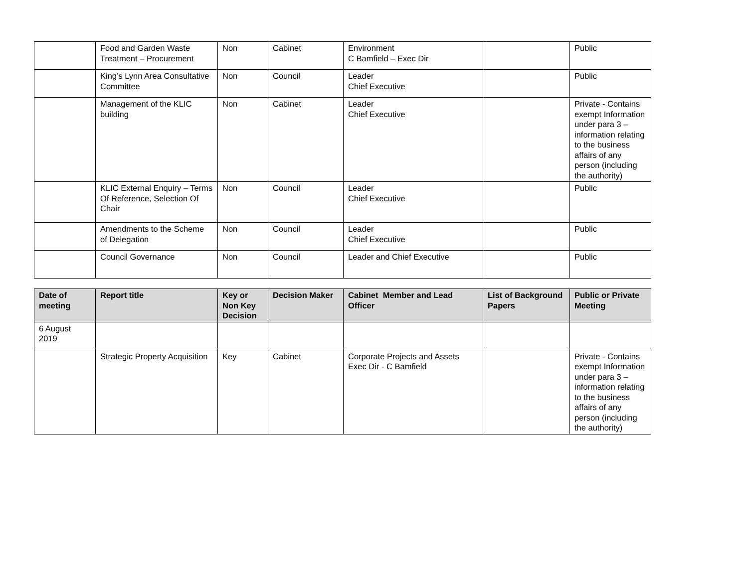| | Food and Garden Waste Treatment – Procurement | Non | Cabinet | Environment C Bamfield – Exec Dir | | Public |
| | King’s Lynn Area Consultative Committee | Non | Council | Leader Chief Executive | | Public |
| | Management of the KLIC building | Non | Cabinet | Leader Chief Executive | | Private - Contains exempt Information under para 3 – information relating to the business affairs of any person (including the authority) |
| | KLIC External Enquiry – Terms Of Reference, Selection Of Chair | Non | Council | Leader Chief Executive | | Public |
| | Amendments to the Scheme of Delegation | Non | Council | Leader Chief Executive | | Public |
| | Council Governance | Non | Council | Leader and Chief Executive | | Public |
| Date of meeting | Report title | Key or Non Key Decision | Decision Maker | Cabinet Member and Lead Officer | List of Background Papers | Public or Private Meeting |
| --- | --- | --- | --- | --- | --- | --- |
| 6 August 2019 | | | | | | |
| | Strategic Property Acquisition | Key | Cabinet | Corporate Projects and Assets Exec Dir - C Bamfield | | Private - Contains exempt Information under para 3 – information relating to the business affairs of any person (including the authority) |